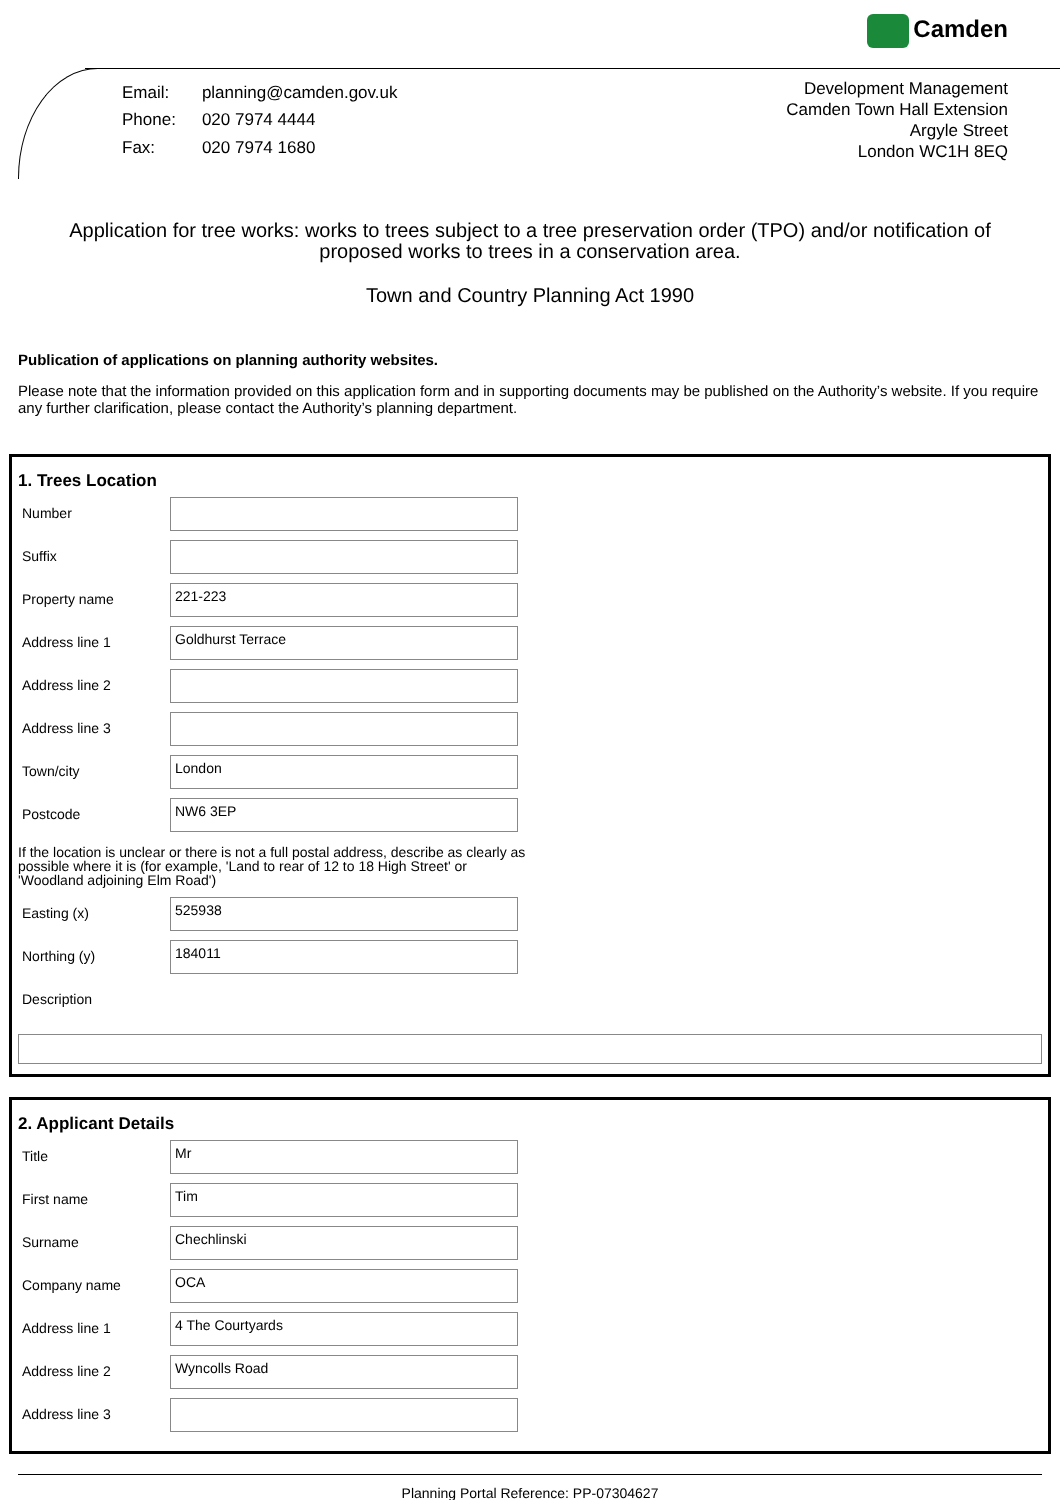Camden
| Email: | planning@camden.gov.uk |
| Phone: | 020 7974 4444 |
| Fax: | 020 7974 1680 |
Development Management
Camden Town Hall Extension
Argyle Street
London WC1H 8EQ
Application for tree works: works to trees subject to a tree preservation order (TPO) and/or notification of proposed works to trees in a conservation area.
Town and Country Planning Act 1990
Publication of applications on planning authority websites.
Please note that the information provided on this application form and in supporting documents may be published on the Authority’s website. If you require any further clarification, please contact the Authority’s planning department.
1. Trees Location
Number
Suffix
Property name
221-223
Address line 1
Goldhurst Terrace
Address line 2
Address line 3
Town/city
London
Postcode
NW6 3EP
If the location is unclear or there is not a full postal address, describe as clearly as possible where it is (for example, 'Land to rear of 12 to 18 High Street' or 'Woodland adjoining Elm Road')
Easting (x)
525938
Northing (y)
184011
Description
2. Applicant Details
Title
Mr
First name
Tim
Surname
Chechlinski
Company name
OCA
Address line 1
4 The Courtyards
Address line 2
Wyncolls Road
Address line 3
Planning Portal Reference: PP-07304627